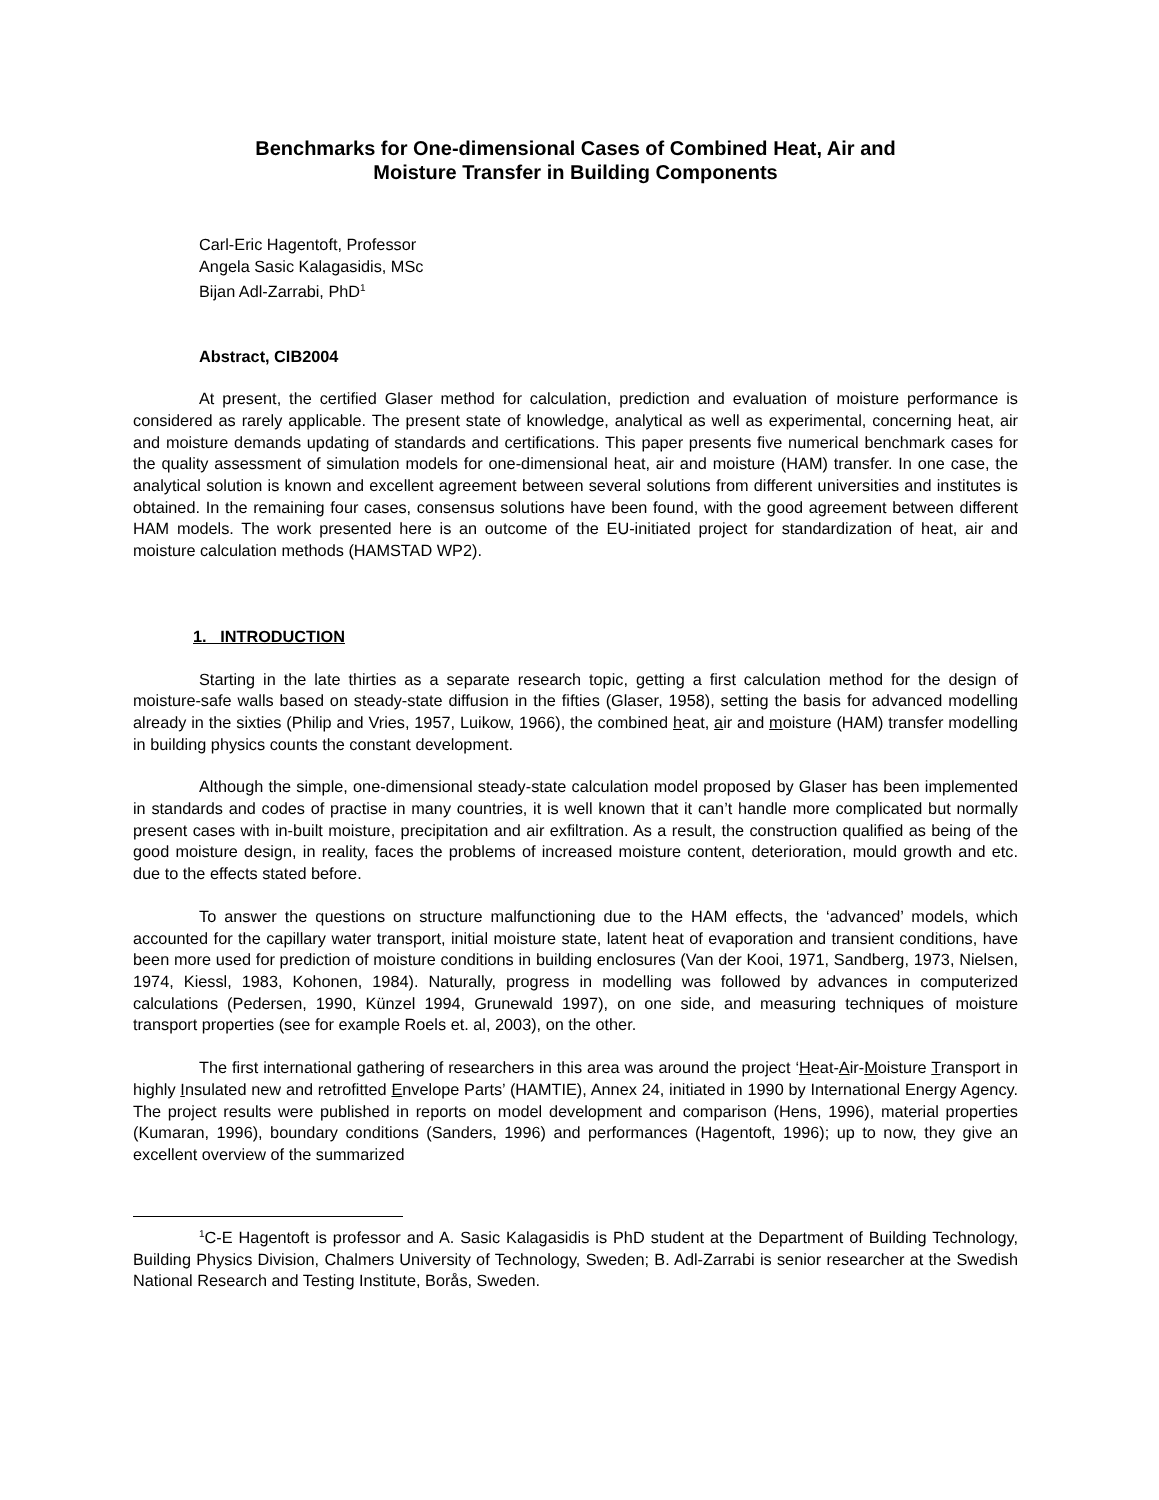Benchmarks for One-dimensional Cases of Combined Heat, Air and
Moisture Transfer in Building Components
Carl-Eric Hagentoft, Professor
Angela Sasic Kalagasidis, MSc
Bijan Adl-Zarrabi, PhD<sup>1</sup>
Abstract, CIB2004
At present, the certified Glaser method for calculation, prediction and evaluation of moisture performance is considered as rarely applicable. The present state of knowledge, analytical as well as experimental, concerning heat, air and moisture demands updating of standards and certifications. This paper presents five numerical benchmark cases for the quality assessment of simulation models for one-dimensional heat, air and moisture (HAM) transfer. In one case, the analytical solution is known and excellent agreement between several solutions from different universities and institutes is obtained. In the remaining four cases, consensus solutions have been found, with the good agreement between different HAM models. The work presented here is an outcome of the EU-initiated project for standardization of heat, air and moisture calculation methods (HAMSTAD WP2).
1. INTRODUCTION
Starting in the late thirties as a separate research topic, getting a first calculation method for the design of moisture-safe walls based on steady-state diffusion in the fifties (Glaser, 1958), setting the basis for advanced modelling already in the sixties (Philip and Vries, 1957, Luikow, 1966), the combined heat, air and moisture (HAM) transfer modelling in building physics counts the constant development.
Although the simple, one-dimensional steady-state calculation model proposed by Glaser has been implemented in standards and codes of practise in many countries, it is well known that it can’t handle more complicated but normally present cases with in-built moisture, precipitation and air exfiltration. As a result, the construction qualified as being of the good moisture design, in reality, faces the problems of increased moisture content, deterioration, mould growth and etc. due to the effects stated before.
To answer the questions on structure malfunctioning due to the HAM effects, the ‘advanced’ models, which accounted for the capillary water transport, initial moisture state, latent heat of evaporation and transient conditions, have been more used for prediction of moisture conditions in building enclosures (Van der Kooi, 1971, Sandberg, 1973, Nielsen, 1974, Kiessl, 1983, Kohonen, 1984). Naturally, progress in modelling was followed by advances in computerized calculations (Pedersen, 1990, Künzel 1994, Grunewald 1997), on one side, and measuring techniques of moisture transport properties (see for example Roels et. al, 2003), on the other.
The first international gathering of researchers in this area was around the project ‘Heat-Air-Moisture Transport in highly Insulated new and retrofitted Envelope Parts’ (HAMTIE), Annex 24, initiated in 1990 by International Energy Agency. The project results were published in reports on model development and comparison (Hens, 1996), material properties (Kumaran, 1996), boundary conditions (Sanders, 1996) and performances (Hagentoft, 1996); up to now, they give an excellent overview of the summarized
<sup>1</sup> C-E Hagentoft is professor and A. Sasic Kalagasidis is PhD student at the Department of Building Technology, Building Physics Division, Chalmers University of Technology, Sweden; B. Adl-Zarrabi is senior researcher at the Swedish National Research and Testing Institute, Borås, Sweden.